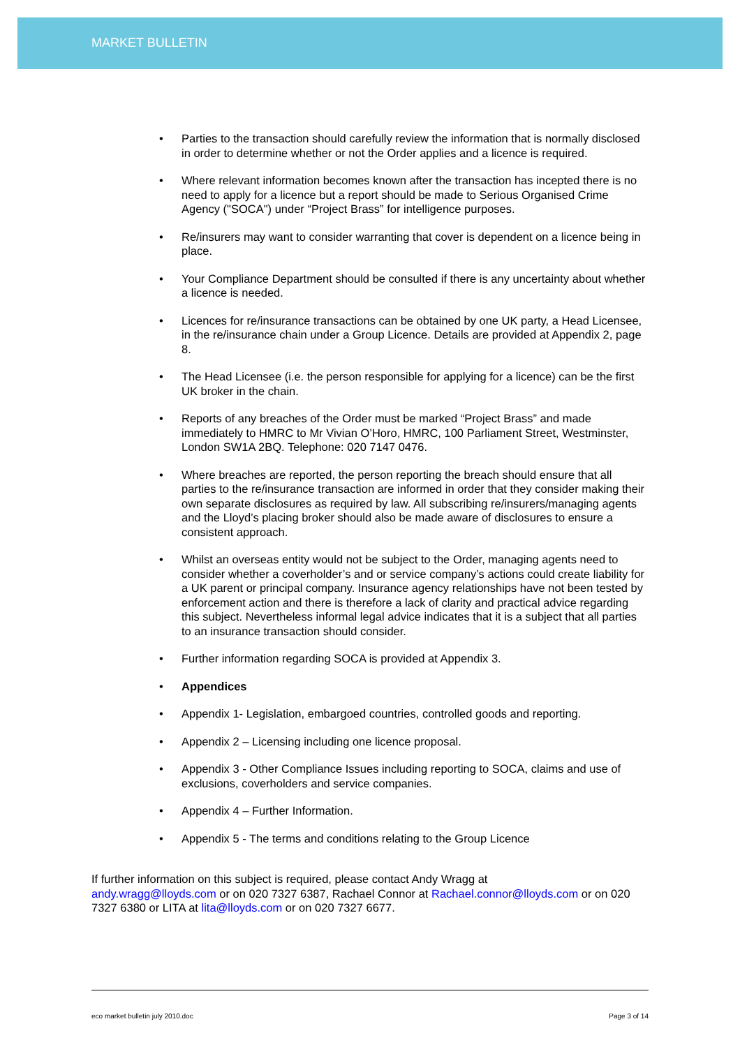MARKET BULLETIN
• Parties to the transaction should carefully review the information that is normally disclosed in order to determine whether or not the Order applies and a licence is required.
• Where relevant information becomes known after the transaction has incepted there is no need to apply for a licence but a report should be made to Serious Organised Crime Agency ("SOCA") under “Project Brass” for intelligence purposes.
• Re/insurers may want to consider warranting that cover is dependent on a licence being in place.
• Your Compliance Department should be consulted if there is any uncertainty about whether a licence is needed.
• Licences for re/insurance transactions can be obtained by one UK party, a Head Licensee, in the re/insurance chain under a Group Licence. Details are provided at Appendix 2, page 8.
• The Head Licensee (i.e. the person responsible for applying for a licence) can be the first UK broker in the chain.
• Reports of any breaches of the Order must be marked “Project Brass” and made immediately to HMRC to Mr Vivian O’Horo, HMRC, 100 Parliament Street, Westminster, London SW1A 2BQ. Telephone: 020 7147 0476.
• Where breaches are reported, the person reporting the breach should ensure that all parties to the re/insurance transaction are informed in order that they consider making their own separate disclosures as required by law. All subscribing re/insurers/managing agents and the Lloyd’s placing broker should also be made aware of disclosures to ensure a consistent approach.
• Whilst an overseas entity would not be subject to the Order, managing agents need to consider whether a coverholder’s and or service company’s actions could create liability for a UK parent or principal company. Insurance agency relationships have not been tested by enforcement action and there is therefore a lack of clarity and practical advice regarding this subject. Nevertheless informal legal advice indicates that it is a subject that all parties to an insurance transaction should consider.
• Further information regarding SOCA is provided at Appendix 3.
• Appendices
• Appendix 1- Legislation, embargoed countries, controlled goods and reporting.
• Appendix 2 – Licensing including one licence proposal.
• Appendix 3 - Other Compliance Issues including reporting to SOCA, claims and use of exclusions, coverholders and service companies.
• Appendix 4 – Further Information.
• Appendix 5 - The terms and conditions relating to the Group Licence
If further information on this subject is required, please contact Andy Wragg at
andy.wragg@lloyds.com or on 020 7327 6387, Rachael Connor at Rachael.connor@lloyds.com or on 020 7327 6380 or LITA at lita@lloyds.com or on 020 7327 6677.
eco market bulletin july 2010.doc Page 3 of 14